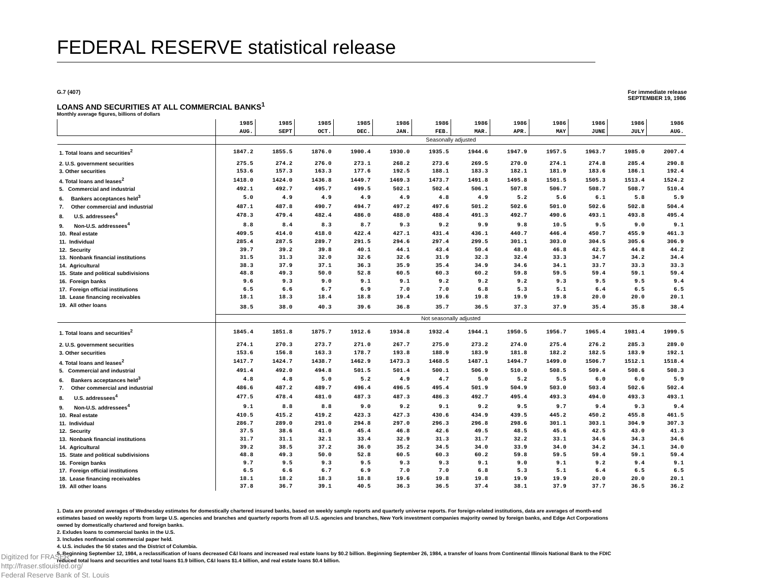FEDERAL RESERVE statistical release
G.7 (407) For immediate release
SEPTEMBER 19, 1986
LOANS AND SECURITIES AT ALL COMMERCIAL BANKS<sup>1</sup>
Monthly average figures, billions of dollars
| | 1985 AUG. | 1985 SEPT | 1985 OCT. | 1985 DEC. | 1986 JAN. | 1986 FEB. | 1986 MAR. | 1986 APR. | 1986 MAY | 1986 JUNE | 1986 JULY | 1986 AUG. |
| --- | --- | --- | --- | --- | --- | --- | --- | --- | --- | --- | --- | --- |
| | Seasonally adjusted | | | | | | | | | | | |
| 1. Total loans and securities<sup>2</sup> | 1847.2 | 1855.5 | 1876.0 | 1900.4 | 1930.0 | 1935.5 | 1944.6 | 1947.9 | 1957.5 | 1963.7 | 1985.0 | 2007.4 |
| 2. U.S. government securities | 275.5 | 274.2 | 276.0 | 273.1 | 268.2 | 273.6 | 269.5 | 270.0 | 274.1 | 274.8 | 285.4 | 290.8 |
| 3. Other securities | 153.6 | 157.3 | 163.3 | 177.6 | 192.5 | 188.1 | 183.3 | 182.1 | 181.9 | 183.6 | 186.1 | 192.4 |
| 4. Total loans and leases<sup>2</sup> | 1418.0 | 1424.0 | 1436.8 | 1449.7 | 1469.3 | 1473.7 | 1491.8 | 1495.8 | 1501.5 | 1505.3 | 1513.4 | 1524.2 |
| 5. Commercial and industrial | 492.1 | 492.7 | 495.7 | 499.5 | 502.1 | 502.4 | 506.1 | 507.8 | 506.7 | 508.7 | 508.7 | 510.4 |
| 6. Bankers acceptances held<sup>3</sup> | 5.0 | 4.9 | 4.9 | 4.9 | 4.9 | 4.8 | 4.9 | 5.2 | 5.6 | 6.1 | 5.8 | 5.9 |
| 7. Other commercial and industrial | 487.1 | 487.8 | 490.7 | 494.7 | 497.2 | 497.6 | 501.2 | 502.6 | 501.0 | 502.6 | 502.8 | 504.4 |
| 8. U.S. addressees<sup>4</sup> | 478.3 | 479.4 | 482.4 | 486.0 | 488.0 | 488.4 | 491.3 | 492.7 | 490.6 | 493.1 | 493.8 | 495.4 |
| 9. Non-U.S. addressees<sup>4</sup> | 8.8 | 8.4 | 8.3 | 8.7 | 9.3 | 9.2 | 9.9 | 9.8 | 10.5 | 9.5 | 9.0 | 9.1 |
| 10. Real estate | 409.5 | 414.0 | 418.0 | 422.4 | 427.1 | 431.4 | 436.1 | 440.7 | 446.4 | 450.7 | 455.9 | 461.3 |
| 11. Individual | 285.4 | 287.5 | 289.7 | 291.5 | 294.6 | 297.4 | 299.5 | 301.1 | 303.0 | 304.5 | 305.6 | 306.9 |
| 12. Security | 39.7 | 39.2 | 39.8 | 40.1 | 44.1 | 43.4 | 50.4 | 48.0 | 46.8 | 42.5 | 44.8 | 44.2 |
| 13. Nonbank financial institutions | 31.5 | 31.3 | 32.0 | 32.6 | 32.6 | 31.9 | 32.3 | 32.4 | 33.3 | 34.7 | 34.2 | 34.4 |
| 14. Agricultural | 38.3 | 37.9 | 37.1 | 36.3 | 35.9 | 35.4 | 34.9 | 34.6 | 34.1 | 33.7 | 33.3 | 33.3 |
| 15. State and political subdivisions | 48.8 | 49.3 | 50.0 | 52.8 | 60.5 | 60.3 | 60.2 | 59.8 | 59.5 | 59.4 | 59.1 | 59.4 |
| 16. Foreign banks | 9.6 | 9.3 | 9.0 | 9.1 | 9.1 | 9.2 | 9.2 | 9.2 | 9.3 | 9.5 | 9.5 | 9.4 |
| 17. Foreign official institutions | 6.5 | 6.6 | 6.7 | 6.9 | 7.0 | 7.0 | 6.8 | 5.3 | 5.1 | 6.4 | 6.5 | 6.5 |
| 18. Lease financing receivables | 18.1 | 18.3 | 18.4 | 18.8 | 19.4 | 19.6 | 19.8 | 19.9 | 19.8 | 20.0 | 20.0 | 20.1 |
| 19. All other loans | 38.5 | 38.0 | 40.3 | 39.6 | 36.8 | 35.7 | 36.5 | 37.3 | 37.9 | 35.4 | 35.8 | 38.4 |
| | Not seasonally adjusted | | | | | | | | | | | |
| 1. Total loans and securities<sup>2</sup> | 1845.4 | 1851.8 | 1875.7 | 1912.6 | 1934.8 | 1932.4 | 1944.1 | 1950.5 | 1956.7 | 1965.4 | 1981.4 | 1999.5 |
| 2. U.S. government securities | 274.1 | 270.3 | 273.7 | 271.0 | 267.7 | 275.0 | 273.2 | 274.0 | 275.4 | 276.2 | 285.3 | 289.0 |
| 3. Other securities | 153.6 | 156.8 | 163.3 | 178.7 | 193.8 | 188.9 | 183.9 | 181.8 | 182.2 | 182.5 | 183.9 | 192.1 |
| 4. Total loans and leases<sup>2</sup> | 1417.7 | 1424.7 | 1438.7 | 1462.9 | 1473.3 | 1468.5 | 1487.1 | 1494.7 | 1499.0 | 1506.7 | 1512.1 | 1518.4 |
| 5. Commercial and industrial | 491.4 | 492.0 | 494.8 | 501.5 | 501.4 | 500.1 | 506.9 | 510.0 | 508.5 | 509.4 | 508.6 | 508.3 |
| 6. Bankers acceptances held<sup>3</sup> | 4.8 | 4.8 | 5.0 | 5.2 | 4.9 | 4.7 | 5.0 | 5.2 | 5.5 | 6.0 | 6.0 | 5.9 |
| 7. Other commercial and industrial | 486.6 | 487.2 | 489.7 | 496.4 | 496.5 | 495.4 | 501.9 | 504.9 | 503.0 | 503.4 | 502.6 | 502.4 |
| 8. U.S. addressees<sup>4</sup> | 477.5 | 478.4 | 481.0 | 487.3 | 487.3 | 486.3 | 492.7 | 495.4 | 493.3 | 494.0 | 493.3 | 493.1 |
| 9. Non-U.S. addressees<sup>4</sup> | 9.1 | 8.8 | 8.8 | 9.0 | 9.2 | 9.1 | 9.2 | 9.5 | 9.7 | 9.4 | 9.3 | 9.4 |
| 10. Real estate | 410.5 | 415.2 | 419.2 | 423.3 | 427.3 | 430.6 | 434.9 | 439.5 | 445.2 | 450.2 | 455.8 | 461.5 |
| 11. Individual | 286.7 | 289.0 | 291.0 | 294.8 | 297.0 | 296.3 | 296.8 | 298.6 | 301.1 | 303.1 | 304.9 | 307.3 |
| 12. Security | 37.5 | 38.6 | 41.0 | 45.4 | 46.8 | 42.6 | 49.5 | 48.5 | 45.6 | 42.5 | 43.0 | 41.3 |
| 13. Nonbank financial institutions | 31.7 | 31.1 | 32.1 | 33.4 | 32.9 | 31.3 | 31.7 | 32.2 | 33.1 | 34.6 | 34.3 | 34.6 |
| 14. Agricultural | 39.2 | 38.5 | 37.2 | 36.0 | 35.2 | 34.5 | 34.0 | 33.9 | 34.0 | 34.2 | 34.1 | 34.0 |
| 15. State and political subdivisions | 48.8 | 49.3 | 50.0 | 52.8 | 60.5 | 60.3 | 60.2 | 59.8 | 59.5 | 59.4 | 59.1 | 59.4 |
| 16. Foreign banks | 9.7 | 9.5 | 9.3 | 9.5 | 9.3 | 9.3 | 9.1 | 9.0 | 9.1 | 9.2 | 9.4 | 9.1 |
| 17. Foreign official institutions | 6.5 | 6.6 | 6.7 | 6.9 | 7.0 | 7.0 | 6.8 | 5.3 | 5.1 | 6.4 | 6.5 | 6.5 |
| 18. Lease financing receivables | 18.1 | 18.2 | 18.3 | 18.8 | 19.6 | 19.8 | 19.8 | 19.9 | 19.9 | 20.0 | 20.0 | 20.1 |
| 19. All other loans | 37.8 | 36.7 | 39.1 | 40.5 | 36.3 | 36.5 | 37.4 | 38.1 | 37.9 | 37.7 | 36.5 | 36.2 |
1. Data are prorated averages of Wednesday estimates for domestically chartered insured banks, based on weekly sample reports and quarterly universe reports. For foreign-related institutions, data are averages of month-end estimates based on weekly reports from large U.S. agencies and branches and quarterly reports from all U.S. agencies and branches, New York investment companies majority owned by foreign banks, and Edge Act Corporations owned by domestically chartered and foreign banks.
2. Exludes loans to commercial banks in the U.S.
3. Includes nonfinancial commercial paper held.
4. U.S. includes the 50 states and the District of Columbia.
5. Beginning September 12, 1984, a reclassification of loans decreased C&I loans and increased real estate loans by $0.2 billion. Beginning September 26, 1984, a transfer of loans from Continental Illinois National Bank to the FDIC reduced total loans and securities and total loans $1.9 billion, C&I loans $1.4 billion, and real estate loans $0.4 billion.
Digitized for FRASER
http://fraser.stlouisfed.org/
Federal Reserve Bank of St. Louis